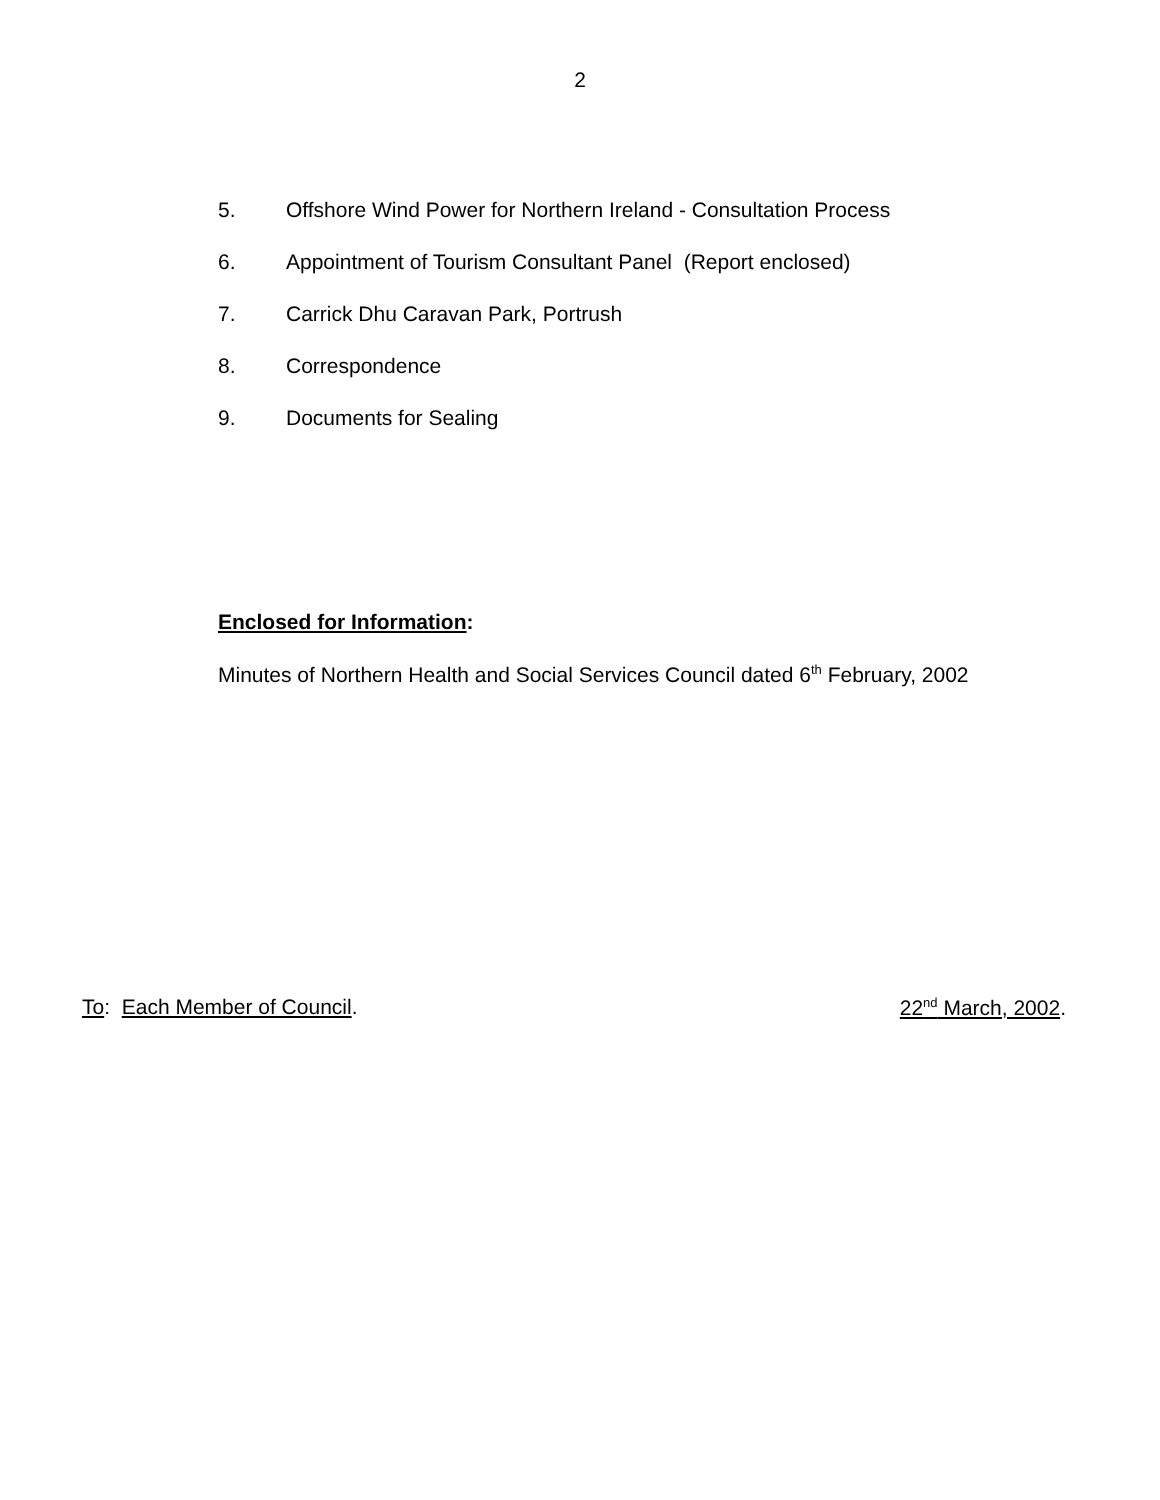2
5. Offshore Wind Power for Northern Ireland - Consultation Process
6. Appointment of Tourism Consultant Panel (Report enclosed)
7. Carrick Dhu Caravan Park, Portrush
8. Correspondence
9. Documents for Sealing
Enclosed for Information:
Minutes of Northern Health and Social Services Council dated 6<sup>th</sup> February, 2002
To: Each Member of Council. 22<sup>nd</sup> March, 2002.